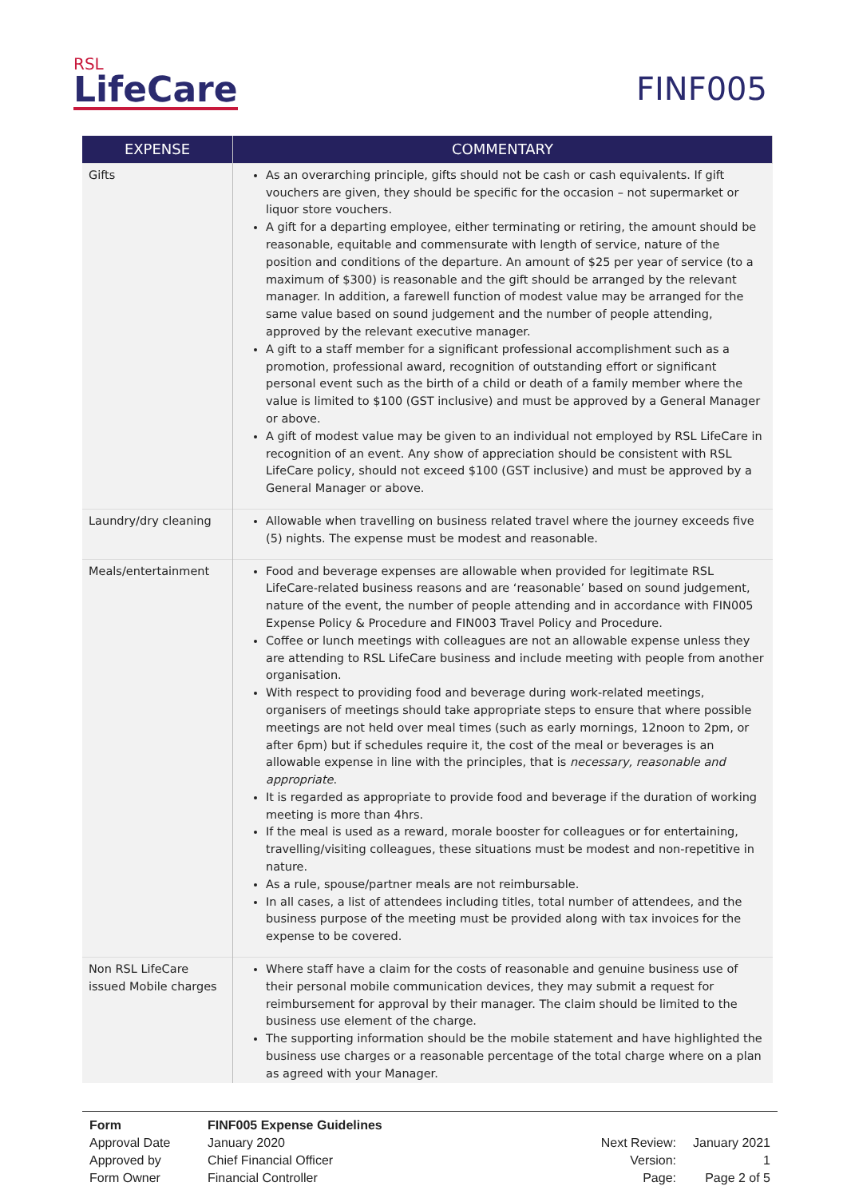RSL
LifeCare
FINF005
| EXPENSE | COMMENTARY |
| --- | --- |
| Gifts | As an overarching principle, gifts should not be cash or cash equivalents. If gift vouchers are given, they should be specific for the occasion – not supermarket or liquor store vouchers. A gift for a departing employee, either terminating or retiring, the amount should be reasonable, equitable and commensurate with length of service, nature of the position and conditions of the departure. An amount of $25 per year of service (to a maximum of $300) is reasonable and the gift should be arranged by the relevant manager. In addition, a farewell function of modest value may be arranged for the same value based on sound judgement and the number of people attending, approved by the relevant executive manager. A gift to a staff member for a significant professional accomplishment such as a promotion, professional award, recognition of outstanding effort or significant personal event such as the birth of a child or death of a family member where the value is limited to $100 (GST inclusive) and must be approved by a General Manager or above. A gift of modest value may be given to an individual not employed by RSL LifeCare in recognition of an event. Any show of appreciation should be consistent with RSL LifeCare policy, should not exceed $100 (GST inclusive) and must be approved by a General Manager or above. |
| Laundry/dry cleaning | Allowable when travelling on business related travel where the journey exceeds five (5) nights. The expense must be modest and reasonable. |
| Meals/entertainment | Food and beverage expenses are allowable when provided for legitimate RSL LifeCare-related business reasons and are ‘reasonable’ based on sound judgement, nature of the event, the number of people attending and in accordance with FIN005 Expense Policy & Procedure and FIN003 Travel Policy and Procedure. Coffee or lunch meetings with colleagues are not an allowable expense unless they are attending to RSL LifeCare business and include meeting with people from another organisation. With respect to providing food and beverage during work-related meetings, organisers of meetings should take appropriate steps to ensure that where possible meetings are not held over meal times (such as early mornings, 12noon to 2pm, or after 6pm) but if schedules require it, the cost of the meal or beverages is an allowable expense in line with the principles, that is necessary, reasonable and appropriate . It is regarded as appropriate to provide food and beverage if the duration of working meeting is more than 4hrs. If the meal is used as a reward, morale booster for colleagues or for entertaining, travelling/visiting colleagues, these situations must be modest and non-repetitive in nature. As a rule, spouse/partner meals are not reimbursable. In all cases, a list of attendees including titles, total number of attendees, and the business purpose of the meeting must be provided along with tax invoices for the expense to be covered. |
| Non RSL LifeCare issued Mobile charges | Where staff have a claim for the costs of reasonable and genuine business use of their personal mobile communication devices, they may submit a request for reimbursement for approval by their manager. The claim should be limited to the business use element of the charge. The supporting information should be the mobile statement and have highlighted the business use charges or a reasonable percentage of the total charge where on a plan as agreed with your Manager. |
| Form | FINF005 Expense Guidelines | | |
| Approval Date | January 2020 | Next Review: | January 2021 |
| Approved by | Chief Financial Officer | Version: | 1 |
| Form Owner | Financial Controller | Page: | Page 2 of 5 |